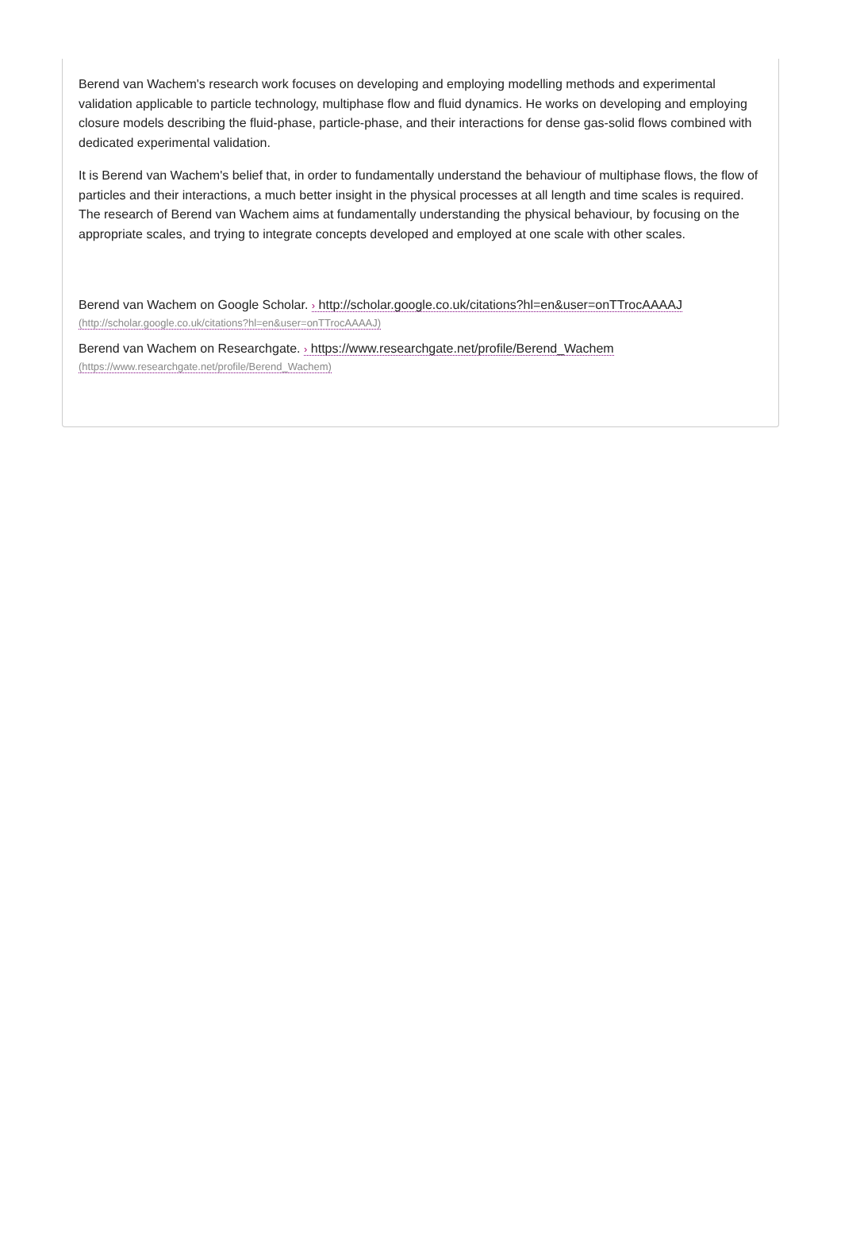Berend van Wachem's research work focuses on developing and employing modelling methods and experimental validation applicable to particle technology, multiphase flow and fluid dynamics. He works on developing and employing closure models describing the fluid-phase, particle-phase, and their interactions for dense gas-solid flows combined with dedicated experimental validation.
It is Berend van Wachem's belief that, in order to fundamentally understand the behaviour of multiphase flows, the flow of particles and their interactions, a much better insight in the physical processes at all length and time scales is required. The research of Berend van Wachem aims at fundamentally understanding the physical behaviour, by focusing on the appropriate scales, and trying to integrate concepts developed and employed at one scale with other scales.
Berend van Wachem on Google Scholar. › http://scholar.google.co.uk/citations?hl=en&user=onTTrocAAAAJ
(http://scholar.google.co.uk/citations?hl=en&user=onTTrocAAAAJ)
Berend van Wachem on Researchgate. › https://www.researchgate.net/profile/Berend_Wachem
(https://www.researchgate.net/profile/Berend_Wachem)